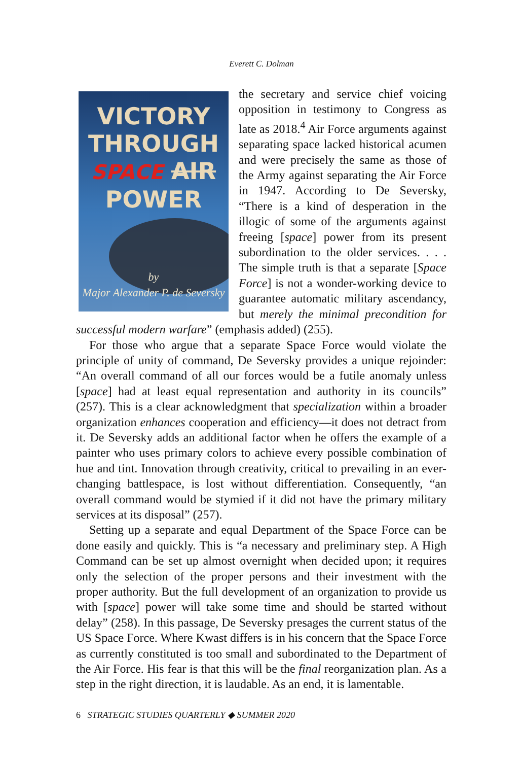Everett C. Dolman
VICTORY
THROUGH
SPACE AIR
POWER
by
Major Alexander P. de Seversky
the secretary and service chief voicing opposition in testimony to Congress as late as 2018.<sup>4</sup> Air Force arguments against separating space lacked historical acumen and were precisely the same as those of the Army against separating the Air Force in 1947. According to De Seversky, “There is a kind of desperation in the illogic of some of the arguments against freeing [space] power from its present subordination to the older services. . . . The simple truth is that a separate [Space Force] is not a wonder-working device to guarantee automatic military ascendancy, but merely the minimal precondition for successful modern warfare” (emphasis added) (255).
For those who argue that a separate Space Force would violate the principle of unity of command, De Seversky provides a unique rejoinder: “An overall command of all our forces would be a futile anomaly unless [space] had at least equal representation and authority in its councils” (257). This is a clear acknowledgment that specialization within a broader organization enhances cooperation and efficiency—it does not detract from it. De Seversky adds an additional factor when he offers the example of a painter who uses primary colors to achieve every possible combination of hue and tint. Innovation through creativity, critical to prevailing in an ever-changing battlespace, is lost without differentiation. Consequently, “an overall command would be stymied if it did not have the primary military services at its disposal” (257).
Setting up a separate and equal Department of the Space Force can be done easily and quickly. This is “a necessary and preliminary step. A High Command can be set up almost overnight when decided upon; it requires only the selection of the proper persons and their investment with the proper authority. But the full development of an organization to provide us with [space] power will take some time and should be started without delay” (258). In this passage, De Seversky presages the current status of the US Space Force. Where Kwast differs is in his concern that the Space Force as currently constituted is too small and subordinated to the Department of the Air Force. His fear is that this will be the final reorganization plan. As a step in the right direction, it is laudable. As an end, it is lamentable.
6 STRATEGIC STUDIES QUARTERLY ◆ SUMMER 2020